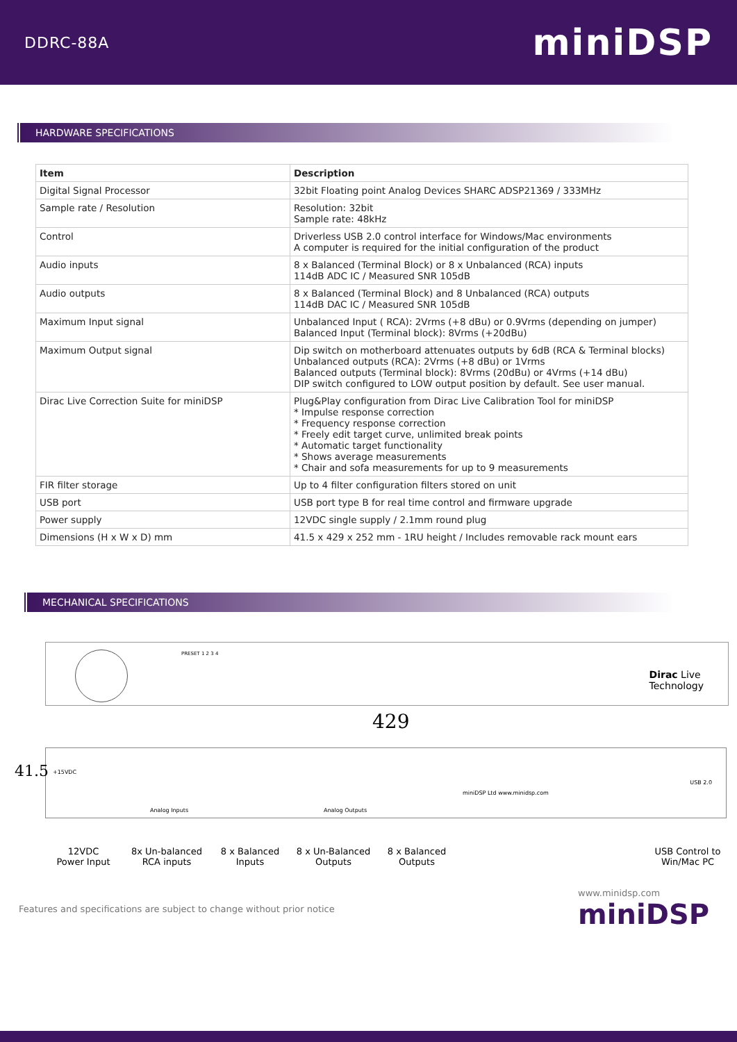DDRC-88A miniDSP
HARDWARE SPECIFICATIONS
| Item | Description |
| --- | --- |
| Digital Signal Processor | 32bit Floating point Analog Devices SHARC ADSP21369 / 333MHz |
| Sample rate / Resolution | Resolution: 32bit Sample rate: 48kHz |
| Control | Driverless USB 2.0 control interface for Windows/Mac environments A computer is required for the initial configuration of the product |
| Audio inputs | 8 x Balanced (Terminal Block) or 8 x Unbalanced (RCA) inputs 114dB ADC IC / Measured SNR 105dB |
| Audio outputs | 8 x Balanced (Terminal Block) and 8 Unbalanced (RCA) outputs 114dB DAC IC / Measured SNR 105dB |
| Maximum Input signal | Unbalanced Input ( RCA): 2Vrms (+8 dBu) or 0.9Vrms (depending on jumper) Balanced Input (Terminal block): 8Vrms (+20dBu) |
| Maximum Output signal | Dip switch on motherboard attenuates outputs by 6dB (RCA & Terminal blocks) Unbalanced outputs (RCA): 2Vrms (+8 dBu) or 1Vrms Balanced outputs (Terminal block): 8Vrms (20dBu) or 4Vrms (+14 dBu) DIP switch configured to LOW output position by default. See user manual. |
| Dirac Live Correction Suite for miniDSP | Plug&Play configuration from Dirac Live Calibration Tool for miniDSP * Impulse response correction * Frequency response correction * Freely edit target curve, unlimited break points * Automatic target functionality * Shows average measurements * Chair and sofa measurements for up to 9 measurements |
| FIR filter storage | Up to 4 filter configuration filters stored on unit |
| USB port | USB port type B for real time control and firmware upgrade |
| Power supply | 12VDC single supply / 2.1mm round plug |
| Dimensions (H x W x D) mm | 41.5 x 429 x 252 mm - 1RU height / Includes removable rack mount ears |
MECHANICAL SPECIFICATIONS
PRESET 1 2 3 4
Dirac Live
Technology
429
41.5 +15VDC
Analog Inputs Analog Outputs
miniDSP Ltd www.minidsp.com
USB 2.0
12VDC
Power Input
8x Un-balanced
RCA inputs
8 x Balanced
Inputs
8 x Un-Balanced
Outputs
8 x Balanced
Outputs
USB Control to
Win/Mac PC
Features and specifications are subject to change without prior notice www.minidsp.com
miniDSP